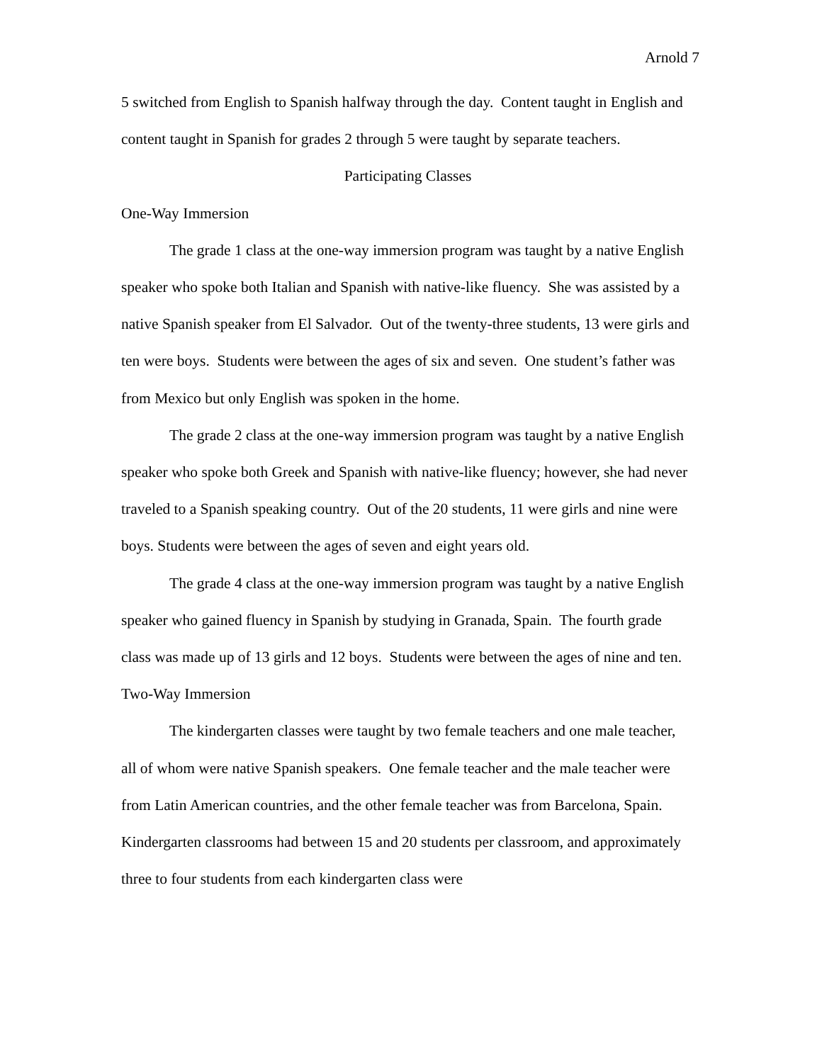Arnold 7
5 switched from English to Spanish halfway through the day. Content taught in English and content taught in Spanish for grades 2 through 5 were taught by separate teachers.
Participating Classes
One-Way Immersion
The grade 1 class at the one-way immersion program was taught by a native English speaker who spoke both Italian and Spanish with native-like fluency. She was assisted by a native Spanish speaker from El Salvador. Out of the twenty-three students, 13 were girls and ten were boys. Students were between the ages of six and seven. One student’s father was from Mexico but only English was spoken in the home.
The grade 2 class at the one-way immersion program was taught by a native English speaker who spoke both Greek and Spanish with native-like fluency; however, she had never traveled to a Spanish speaking country. Out of the 20 students, 11 were girls and nine were boys. Students were between the ages of seven and eight years old.
The grade 4 class at the one-way immersion program was taught by a native English speaker who gained fluency in Spanish by studying in Granada, Spain. The fourth grade class was made up of 13 girls and 12 boys. Students were between the ages of nine and ten.
Two-Way Immersion
The kindergarten classes were taught by two female teachers and one male teacher, all of whom were native Spanish speakers. One female teacher and the male teacher were from Latin American countries, and the other female teacher was from Barcelona, Spain. Kindergarten classrooms had between 15 and 20 students per classroom, and approximately three to four students from each kindergarten class were